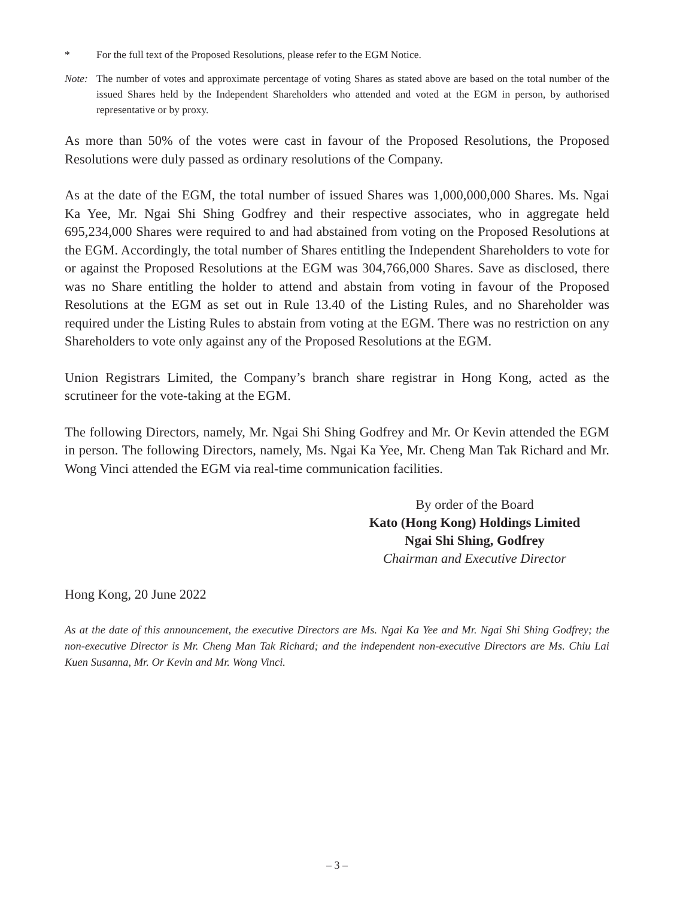* For the full text of the Proposed Resolutions, please refer to the EGM Notice.
Note: The number of votes and approximate percentage of voting Shares as stated above are based on the total number of the issued Shares held by the Independent Shareholders who attended and voted at the EGM in person, by authorised representative or by proxy.
As more than 50% of the votes were cast in favour of the Proposed Resolutions, the Proposed Resolutions were duly passed as ordinary resolutions of the Company.
As at the date of the EGM, the total number of issued Shares was 1,000,000,000 Shares. Ms. Ngai Ka Yee, Mr. Ngai Shi Shing Godfrey and their respective associates, who in aggregate held 695,234,000 Shares were required to and had abstained from voting on the Proposed Resolutions at the EGM. Accordingly, the total number of Shares entitling the Independent Shareholders to vote for or against the Proposed Resolutions at the EGM was 304,766,000 Shares. Save as disclosed, there was no Share entitling the holder to attend and abstain from voting in favour of the Proposed Resolutions at the EGM as set out in Rule 13.40 of the Listing Rules, and no Shareholder was required under the Listing Rules to abstain from voting at the EGM. There was no restriction on any Shareholders to vote only against any of the Proposed Resolutions at the EGM.
Union Registrars Limited, the Company’s branch share registrar in Hong Kong, acted as the scrutineer for the vote-taking at the EGM.
The following Directors, namely, Mr. Ngai Shi Shing Godfrey and Mr. Or Kevin attended the EGM in person. The following Directors, namely, Ms. Ngai Ka Yee, Mr. Cheng Man Tak Richard and Mr. Wong Vinci attended the EGM via real-time communication facilities.
By order of the Board
Kato (Hong Kong) Holdings Limited
Ngai Shi Shing, Godfrey
Chairman and Executive Director
Hong Kong, 20 June 2022
As at the date of this announcement, the executive Directors are Ms. Ngai Ka Yee and Mr. Ngai Shi Shing Godfrey; the non-executive Director is Mr. Cheng Man Tak Richard; and the independent non-executive Directors are Ms. Chiu Lai Kuen Susanna, Mr. Or Kevin and Mr. Wong Vinci.
– 3 –